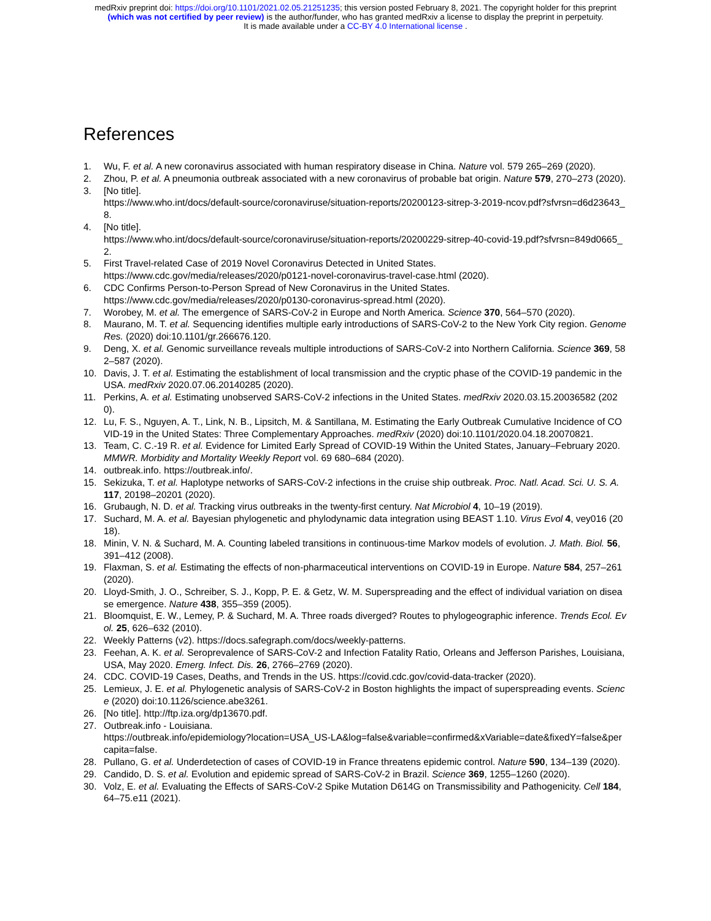medRxiv preprint doi: https://doi.org/10.1101/2021.02.05.21251235; this version posted February 8, 2021. The copyright holder for this preprint
(which was not certified by peer review) is the author/funder, who has granted medRxiv a license to display the preprint in perpetuity.
It is made available under a CC-BY 4.0 International license .
References
1. Wu, F. et al. A new coronavirus associated with human respiratory disease in China. Nature vol. 579 265–269 (2020).
2. Zhou, P. et al. A pneumonia outbreak associated with a new coronavirus of probable bat origin. Nature 579, 270–273 (2020).
3. [No title].
https://www.who.int/docs/default-source/coronaviruse/situation-reports/20200123-sitrep-3-2019-ncov.pdf?sfvrsn=d6d23643_8.
4. [No title].
https://www.who.int/docs/default-source/coronaviruse/situation-reports/20200229-sitrep-40-covid-19.pdf?sfvrsn=849d0665_2.
5. First Travel-related Case of 2019 Novel Coronavirus Detected in United States.
https://www.cdc.gov/media/releases/2020/p0121-novel-coronavirus-travel-case.html (2020).
6. CDC Confirms Person-to-Person Spread of New Coronavirus in the United States.
https://www.cdc.gov/media/releases/2020/p0130-coronavirus-spread.html (2020).
7. Worobey, M. et al. The emergence of SARS-CoV-2 in Europe and North America. Science 370, 564–570 (2020).
8. Maurano, M. T. et al. Sequencing identifies multiple early introductions of SARS-CoV-2 to the New York City region. Genome Res. (2020) doi:10.1101/gr.266676.120.
9. Deng, X. et al. Genomic surveillance reveals multiple introductions of SARS-CoV-2 into Northern California. Science 369, 582–587 (2020).
10. Davis, J. T. et al. Estimating the establishment of local transmission and the cryptic phase of the COVID-19 pandemic in the USA. medRxiv 2020.07.06.20140285 (2020).
11. Perkins, A. et al. Estimating unobserved SARS-CoV-2 infections in the United States. medRxiv 2020.03.15.20036582 (2020).
12. Lu, F. S., Nguyen, A. T., Link, N. B., Lipsitch, M. & Santillana, M. Estimating the Early Outbreak Cumulative Incidence of COVID-19 in the United States: Three Complementary Approaches. medRxiv (2020) doi:10.1101/2020.04.18.20070821.
13. Team, C. C.-19 R. et al. Evidence for Limited Early Spread of COVID-19 Within the United States, January–February 2020. MMWR. Morbidity and Mortality Weekly Report vol. 69 680–684 (2020).
14. outbreak.info. https://outbreak.info/.
15. Sekizuka, T. et al. Haplotype networks of SARS-CoV-2 infections in the cruise ship outbreak. Proc. Natl. Acad. Sci. U. S. A. 117, 20198–20201 (2020).
16. Grubaugh, N. D. et al. Tracking virus outbreaks in the twenty-first century. Nat Microbiol 4, 10–19 (2019).
17. Suchard, M. A. et al. Bayesian phylogenetic and phylodynamic data integration using BEAST 1.10. Virus Evol 4, vey016 (2018).
18. Minin, V. N. & Suchard, M. A. Counting labeled transitions in continuous-time Markov models of evolution. J. Math. Biol. 56, 391–412 (2008).
19. Flaxman, S. et al. Estimating the effects of non-pharmaceutical interventions on COVID-19 in Europe. Nature 584, 257–261 (2020).
20. Lloyd-Smith, J. O., Schreiber, S. J., Kopp, P. E. & Getz, W. M. Superspreading and the effect of individual variation on disease emergence. Nature 438, 355–359 (2005).
21. Bloomquist, E. W., Lemey, P. & Suchard, M. A. Three roads diverged? Routes to phylogeographic inference. Trends Ecol. Evol. 25, 626–632 (2010).
22. Weekly Patterns (v2). https://docs.safegraph.com/docs/weekly-patterns.
23. Feehan, A. K. et al. Seroprevalence of SARS-CoV-2 and Infection Fatality Ratio, Orleans and Jefferson Parishes, Louisiana, USA, May 2020. Emerg. Infect. Dis. 26, 2766–2769 (2020).
24. CDC. COVID-19 Cases, Deaths, and Trends in the US. https://covid.cdc.gov/covid-data-tracker (2020).
25. Lemieux, J. E. et al. Phylogenetic analysis of SARS-CoV-2 in Boston highlights the impact of superspreading events. Science (2020) doi:10.1126/science.abe3261.
26. [No title]. http://ftp.iza.org/dp13670.pdf.
27. Outbreak.info - Louisiana.
https://outbreak.info/epidemiology?location=USA_US-LA&log=false&variable=confirmed&xVariable=date&fixedY=false&percapita=false.
28. Pullano, G. et al. Underdetection of cases of COVID-19 in France threatens epidemic control. Nature 590, 134–139 (2020).
29. Candido, D. S. et al. Evolution and epidemic spread of SARS-CoV-2 in Brazil. Science 369, 1255–1260 (2020).
30. Volz, E. et al. Evaluating the Effects of SARS-CoV-2 Spike Mutation D614G on Transmissibility and Pathogenicity. Cell 184, 64–75.e11 (2021).